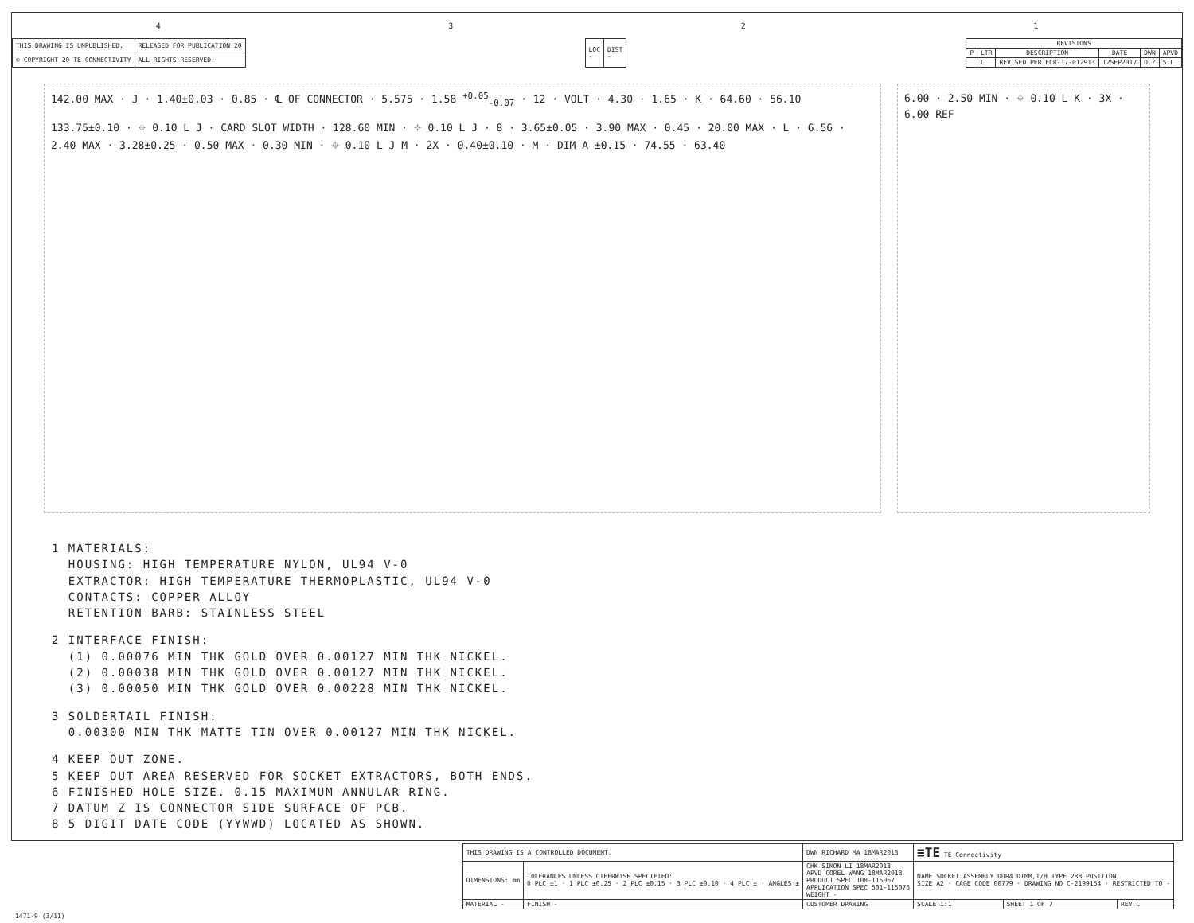4321
| THIS DRAWING IS UNPUBLISHED. | RELEASED FOR PUBLICATION 20 |
| © COPYRIGHT 20 TE CONNECTIVITY | ALL RIGHTS RESERVED. |
| LOC - | DIST - |
| REVISIONS | | | | | |
| --- | --- | --- | --- | --- | --- |
| P | LTR | DESCRIPTION | DATE | DWN | APVD |
| | C | REVISED PER ECR-17-012913 | 12SEP2017 | D.Z | S.L |
142.00 MAX · J · 1.40±0.03 · 0.85 · ℄ OF CONNECTOR · 5.575 · 1.58 <sup>+0.05</sup><sub>-0.07</sub> · 12 · VOLT · 4.30 · 1.65 · K · 64.60 · 56.10
133.75±0.10 · ⌖ 0.10 L J · CARD SLOT WIDTH · 128.60 MIN · ⌖ 0.10 L J · 8 · 3.65±0.05 · 3.90 MAX · 0.45 · 20.00 MAX · L · 6.56 · 2.40 MAX · 3.28±0.25 · 0.50 MAX · 0.30 MIN · ⌖ 0.10 L J M · 2X · 0.40±0.10 · M · DIM A ±0.15 · 74.55 · 63.40
6.00 · 2.50 MIN · ⌖ 0.10 L K · 3X · 6.00 REF
1 MATERIALS:
HOUSING: HIGH TEMPERATURE NYLON, UL94 V-0
EXTRACTOR: HIGH TEMPERATURE THERMOPLASTIC, UL94 V-0
CONTACTS: COPPER ALLOY
RETENTION BARB: STAINLESS STEEL
2 INTERFACE FINISH:
(1) 0.00076 MIN THK GOLD OVER 0.00127 MIN THK NICKEL.
(2) 0.00038 MIN THK GOLD OVER 0.00127 MIN THK NICKEL.
(3) 0.00050 MIN THK GOLD OVER 0.00228 MIN THK NICKEL.
3 SOLDERTAIL FINISH:
0.00300 MIN THK MATTE TIN OVER 0.00127 MIN THK NICKEL.
4 KEEP OUT ZONE.
5 KEEP OUT AREA RESERVED FOR SOCKET EXTRACTORS, BOTH ENDS.
6 FINISHED HOLE SIZE. 0.15 MAXIMUM ANNULAR RING.
7 DATUM Z IS CONNECTOR SIDE SURFACE OF PCB.
8 5 DIGIT DATE CODE (YYWWD) LOCATED AS SHOWN.
| THIS DRAWING IS A CONTROLLED DOCUMENT. | | DWN RICHARD MA 18MAR2013 | ≡TE TE Connectivity | | |
| DIMENSIONS: mm | TOLERANCES UNLESS OTHERWISE SPECIFIED: 0 PLC ±1 · 1 PLC ±0.25 · 2 PLC ±0.15 · 3 PLC ±0.10 · 4 PLC ± · ANGLES ± | CHK SIMON LI 18MAR2013 APVD COREL WANG 18MAR2013 PRODUCT SPEC 108-115067 APPLICATION SPEC 501-115076 WEIGHT - | NAME SOCKET ASSEMBLY DDR4 DIMM,T/H TYPE 288 POSITION SIZE A2 · CAGE CODE 00779 · DRAWING NO C-2199154 · RESTRICTED TO - | | |
| MATERIAL - | FINISH - | CUSTOMER DRAWING | SCALE 1:1 | SHEET 1 OF 7 | REV C |
1471-9 (3/11)